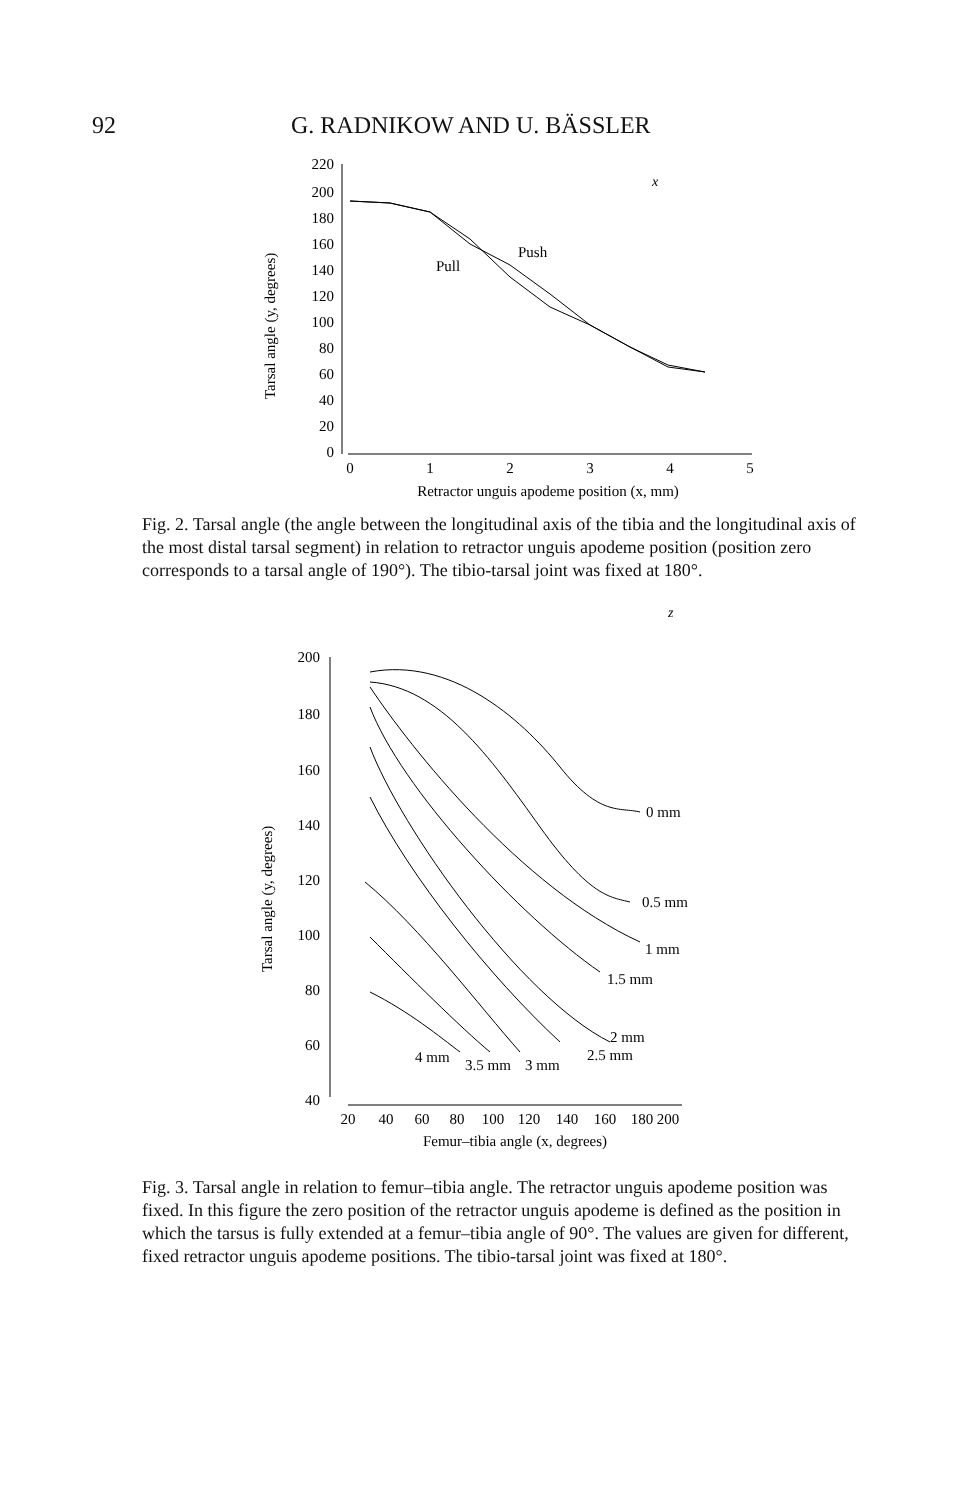92 G. RADNIKOW AND U. BÄSSLER
220
200
180
160
140
120
100
80
60
40
20
0
0
1
2
3
4
5
Retractor unguis apodeme position (x, mm)
Tarsal angle (y, degrees)
Push
Pull
x
Fig. 2. Tarsal angle (the angle between the longitudinal axis of the tibia and the longitudinal axis of the most distal tarsal segment) in relation to retractor unguis apodeme position (position zero corresponds to a tarsal angle of 190°). The tibio-tarsal joint was fixed at 180°.
200
180
160
140
120
100
80
60
40
20
40
60
80
100
120
140
160
180
200
Femur–tibia angle (x, degrees)
Tarsal angle (y, degrees)
0 mm
0.5 mm
1 mm
1.5 mm
2 mm
2.5 mm
4 mm
3.5 mm
3 mm
z
Fig. 3. Tarsal angle in relation to femur–tibia angle. The retractor unguis apodeme position was fixed. In this figure the zero position of the retractor unguis apodeme is defined as the position in which the tarsus is fully extended at a femur–tibia angle of 90°. The values are given for different, fixed retractor unguis apodeme positions. The tibio-tarsal joint was fixed at 180°.